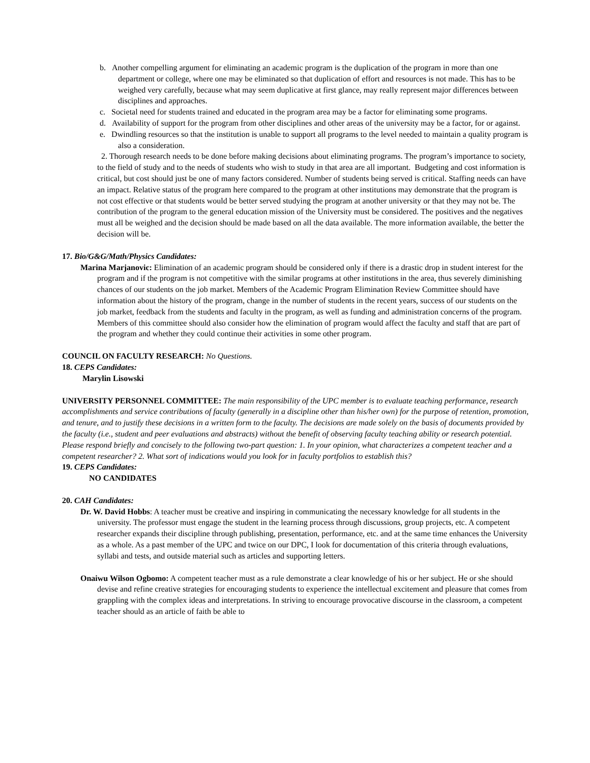b. Another compelling argument for eliminating an academic program is the duplication of the program in more than one department or college, where one may be eliminated so that duplication of effort and resources is not made. This has to be weighed very carefully, because what may seem duplicative at first glance, may really represent major differences between disciplines and approaches.
c. Societal need for students trained and educated in the program area may be a factor for eliminating some programs.
d. Availability of support for the program from other disciplines and other areas of the university may be a factor, for or against.
e. Dwindling resources so that the institution is unable to support all programs to the level needed to maintain a quality program is also a consideration.
2. Thorough research needs to be done before making decisions about eliminating programs. The program’s importance to society, to the field of study and to the needs of students who wish to study in that area are all important. Budgeting and cost information is critical, but cost should just be one of many factors considered. Number of students being served is critical. Staffing needs can have an impact. Relative status of the program here compared to the program at other institutions may demonstrate that the program is not cost effective or that students would be better served studying the program at another university or that they may not be. The contribution of the program to the general education mission of the University must be considered. The positives and the negatives must all be weighed and the decision should be made based on all the data available. The more information available, the better the decision will be.
17. Bio/G&G/Math/Physics Candidates:
Marina Marjanovic: Elimination of an academic program should be considered only if there is a drastic drop in student interest for the program and if the program is not competitive with the similar programs at other institutions in the area, thus severely diminishing chances of our students on the job market. Members of the Academic Program Elimination Review Committee should have information about the history of the program, change in the number of students in the recent years, success of our students on the job market, feedback from the students and faculty in the program, as well as funding and administration concerns of the program. Members of this committee should also consider how the elimination of program would affect the faculty and staff that are part of the program and whether they could continue their activities in some other program.
COUNCIL ON FACULTY RESEARCH: No Questions.
18. CEPS Candidates:
Marylin Lisowski
UNIVERSITY PERSONNEL COMMITTEE: The main responsibility of the UPC member is to evaluate teaching performance, research accomplishments and service contributions of faculty (generally in a discipline other than his/her own) for the purpose of retention, promotion, and tenure, and to justify these decisions in a written form to the faculty. The decisions are made solely on the basis of documents provided by the faculty (i.e., student and peer evaluations and abstracts) without the benefit of observing faculty teaching ability or research potential. Please respond briefly and concisely to the following two-part question: 1. In your opinion, what characterizes a competent teacher and a competent researcher? 2. What sort of indications would you look for in faculty portfolios to establish this?
19. CEPS Candidates:
NO CANDIDATES
20. CAH Candidates:
Dr. W. David Hobbs: A teacher must be creative and inspiring in communicating the necessary knowledge for all students in the university. The professor must engage the student in the learning process through discussions, group projects, etc. A competent researcher expands their discipline through publishing, presentation, performance, etc. and at the same time enhances the University as a whole. As a past member of the UPC and twice on our DPC, I look for documentation of this criteria through evaluations, syllabi and tests, and outside material such as articles and supporting letters.
Onaiwu Wilson Ogbomo: A competent teacher must as a rule demonstrate a clear knowledge of his or her subject. He or she should devise and refine creative strategies for encouraging students to experience the intellectual excitement and pleasure that comes from grappling with the complex ideas and interpretations. In striving to encourage provocative discourse in the classroom, a competent teacher should as an article of faith be able to